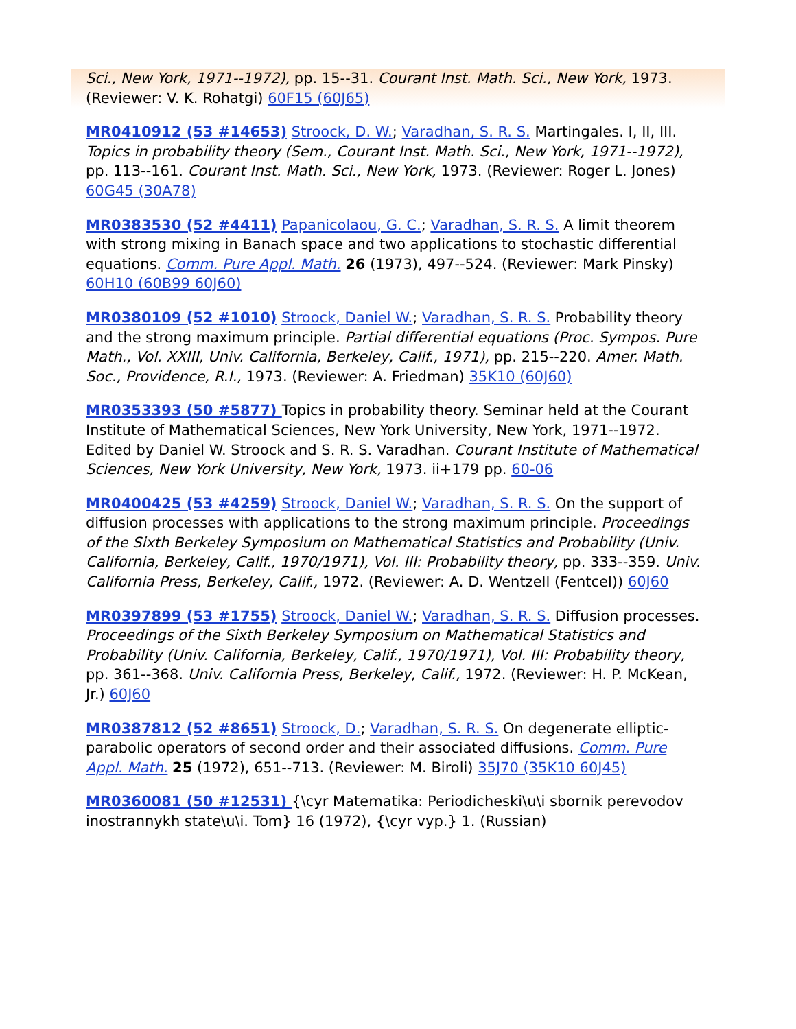Sci., New York, 1971--1972), pp. 15--31. Courant Inst. Math. Sci., New York, 1973. (Reviewer: V. K. Rohatgi) 60F15 (60J65)
MR0410912 (53 #14653) Stroock, D. W.; Varadhan, S. R. S. Martingales. I, II, III. Topics in probability theory (Sem., Courant Inst. Math. Sci., New York, 1971--1972), pp. 113--161. Courant Inst. Math. Sci., New York, 1973. (Reviewer: Roger L. Jones) 60G45 (30A78)
MR0383530 (52 #4411) Papanicolaou, G. C.; Varadhan, S. R. S. A limit theorem with strong mixing in Banach space and two applications to stochastic differential equations. Comm. Pure Appl. Math. 26 (1973), 497--524. (Reviewer: Mark Pinsky) 60H10 (60B99 60J60)
MR0380109 (52 #1010) Stroock, Daniel W.; Varadhan, S. R. S. Probability theory and the strong maximum principle. Partial differential equations (Proc. Sympos. Pure Math., Vol. XXIII, Univ. California, Berkeley, Calif., 1971), pp. 215--220. Amer. Math. Soc., Providence, R.I., 1973. (Reviewer: A. Friedman) 35K10 (60J60)
MR0353393 (50 #5877) Topics in probability theory. Seminar held at the Courant Institute of Mathematical Sciences, New York University, New York, 1971--1972. Edited by Daniel W. Stroock and S. R. S. Varadhan. Courant Institute of Mathematical Sciences, New York University, New York, 1973. ii+179 pp. 60-06
MR0400425 (53 #4259) Stroock, Daniel W.; Varadhan, S. R. S. On the support of diffusion processes with applications to the strong maximum principle. Proceedings of the Sixth Berkeley Symposium on Mathematical Statistics and Probability (Univ. California, Berkeley, Calif., 1970/1971), Vol. III: Probability theory, pp. 333--359. Univ. California Press, Berkeley, Calif., 1972. (Reviewer: A. D. Wentzell (Fentcel)) 60J60
MR0397899 (53 #1755) Stroock, Daniel W.; Varadhan, S. R. S. Diffusion processes. Proceedings of the Sixth Berkeley Symposium on Mathematical Statistics and Probability (Univ. California, Berkeley, Calif., 1970/1971), Vol. III: Probability theory, pp. 361--368. Univ. California Press, Berkeley, Calif., 1972. (Reviewer: H. P. McKean, Jr.) 60J60
MR0387812 (52 #8651) Stroock, D.; Varadhan, S. R. S. On degenerate elliptic-parabolic operators of second order and their associated diffusions. Comm. Pure Appl. Math. 25 (1972), 651--713. (Reviewer: M. Biroli) 35J70 (35K10 60J45)
MR0360081 (50 #12531) {\cyr Matematika: Periodicheski\u\i sbornik perevodov inostrannykh state\u\i. Tom} 16 (1972), {\cyr vyp.} 1. (Russian)